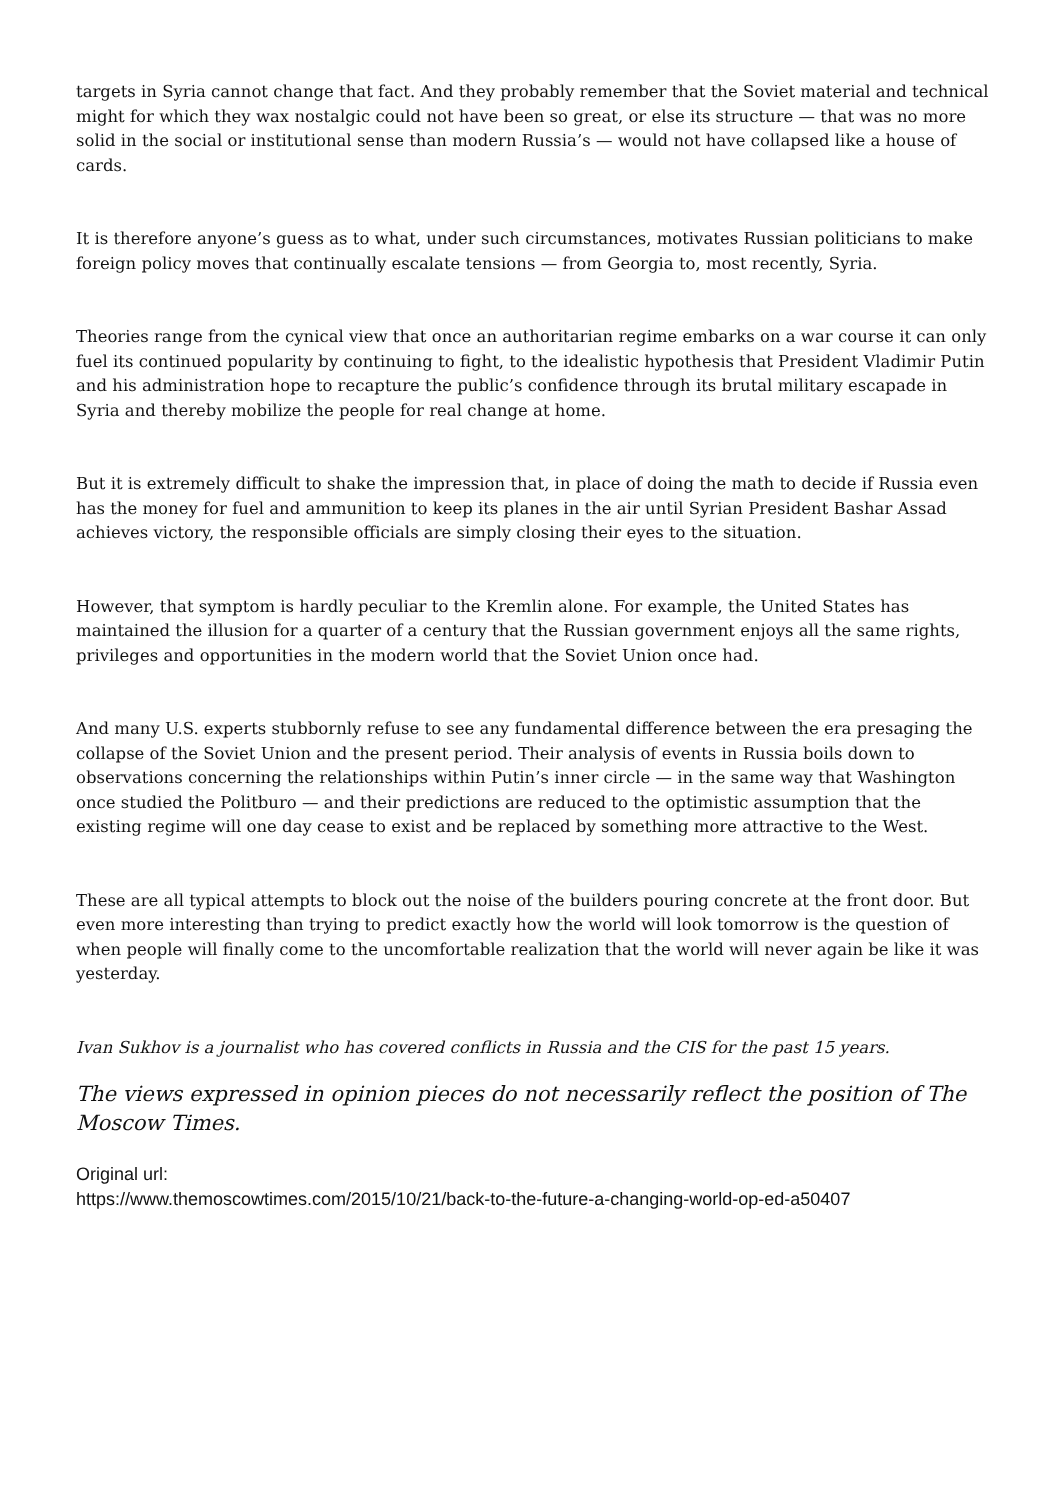targets in Syria cannot change that fact. And they probably remember that the Soviet material and technical might for which they wax nostalgic could not have been so great, or else its structure — that was no more solid in the social or institutional sense than modern Russia’s — would not have collapsed like a house of cards.
It is therefore anyone’s guess as to what, under such circumstances, motivates Russian politicians to make foreign policy moves that continually escalate tensions — from Georgia to, most recently, Syria.
Theories range from the cynical view that once an authoritarian regime embarks on a war course it can only fuel its continued popularity by continuing to fight, to the idealistic hypothesis that President Vladimir Putin and his administration hope to recapture the public’s confidence through its brutal military escapade in Syria and thereby mobilize the people for real change at home.
But it is extremely difficult to shake the impression that, in place of doing the math to decide if Russia even has the money for fuel and ammunition to keep its planes in the air until Syrian President Bashar Assad achieves victory, the responsible officials are simply closing their eyes to the situation.
However, that symptom is hardly peculiar to the Kremlin alone. For example, the United States has maintained the illusion for a quarter of a century that the Russian government enjoys all the same rights, privileges and opportunities in the modern world that the Soviet Union once had.
And many U.S. experts stubbornly refuse to see any fundamental difference between the era presaging the collapse of the Soviet Union and the present period. Their analysis of events in Russia boils down to observations concerning the relationships within Putin’s inner circle — in the same way that Washington once studied the Politburo — and their predictions are reduced to the optimistic assumption that the existing regime will one day cease to exist and be replaced by something more attractive to the West.
These are all typical attempts to block out the noise of the builders pouring concrete at the front door. But even more interesting than trying to predict exactly how the world will look tomorrow is the question of when people will finally come to the uncomfortable realization that the world will never again be like it was yesterday.
Ivan Sukhov is a journalist who has covered conflicts in Russia and the CIS for the past 15 years.
The views expressed in opinion pieces do not necessarily reflect the position of The Moscow Times.
Original url:
https://www.themoscowtimes.com/2015/10/21/back-to-the-future-a-changing-world-op-ed-a50407